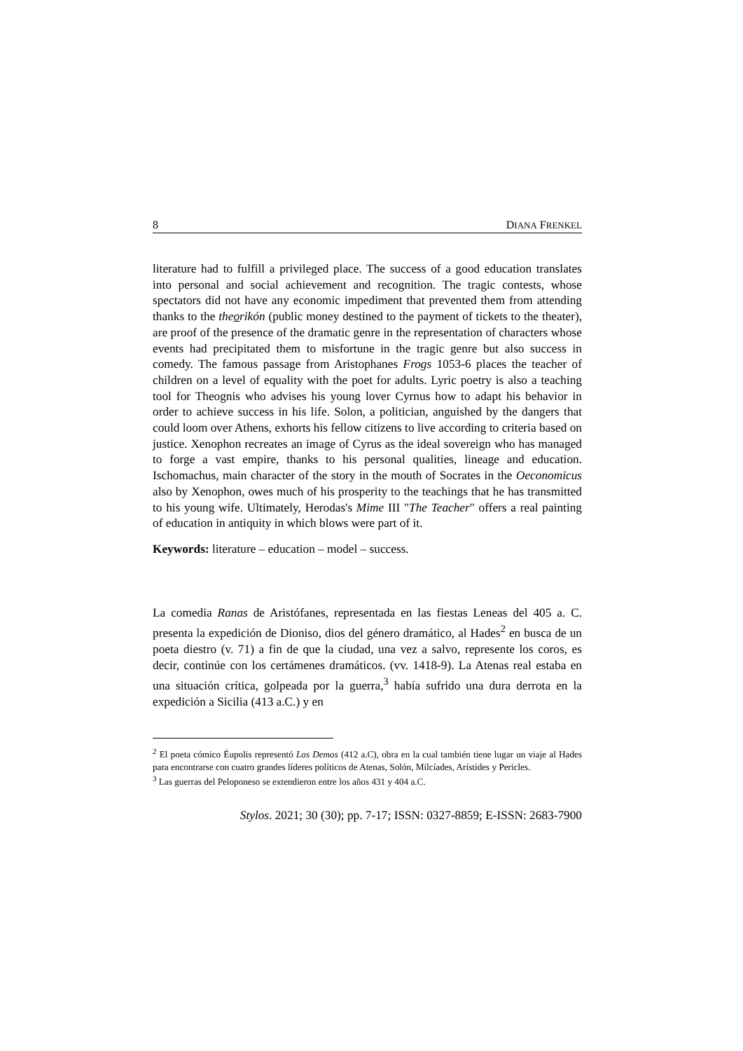8 DIANA FRENKEL
literature had to fulfill a privileged place. The success of a good education translates into personal and social achievement and recognition. The tragic contests, whose spectators did not have any economic impediment that prevented them from attending thanks to the theorikón (public money destined to the payment of tickets to the theater), are proof of the presence of the dramatic genre in the representation of characters whose events had precipitated them to misfortune in the tragic genre but also success in comedy. The famous passage from Aristophanes Frogs 1053-6 places the teacher of children on a level of equality with the poet for adults. Lyric poetry is also a teaching tool for Theognis who advises his young lover Cyrnus how to adapt his behavior in order to achieve success in his life. Solon, a politician, anguished by the dangers that could loom over Athens, exhorts his fellow citizens to live according to criteria based on justice. Xenophon recreates an image of Cyrus as the ideal sovereign who has managed to forge a vast empire, thanks to his personal qualities, lineage and education. Ischomachus, main character of the story in the mouth of Socrates in the Oeconomicus also by Xenophon, owes much of his prosperity to the teachings that he has transmitted to his young wife. Ultimately, Herodas's Mime III "The Teacher" offers a real painting of education in antiquity in which blows were part of it.
Keywords: literature – education – model – success.
La comedia Ranas de Aristófanes, representada en las fiestas Leneas del 405 a. C. presenta la expedición de Dioniso, dios del género dramático, al Hades<sup>2</sup> en busca de un poeta diestro (v. 71) a fin de que la ciudad, una vez a salvo, represente los coros, es decir, continúe con los certámenes dramáticos. (vv. 1418-9). La Atenas real estaba en una situación crítica, golpeada por la guerra,<sup>3</sup> había sufrido una dura derrota en la expedición a Sicilia (413 a.C.) y en
<sup>2</sup> El poeta cómico Éupolis representó Los Demos (412 a.C), obra en la cual también tiene lugar un viaje al Hades para encontrarse con cuatro grandes líderes políticos de Atenas, Solón, Milcíades, Arístides y Pericles.
<sup>3</sup> Las guerras del Peloponeso se extendieron entre los años 431 y 404 a.C.
Stylos. 2021; 30 (30); pp. 7-17; ISSN: 0327-8859; E-ISSN: 2683-7900